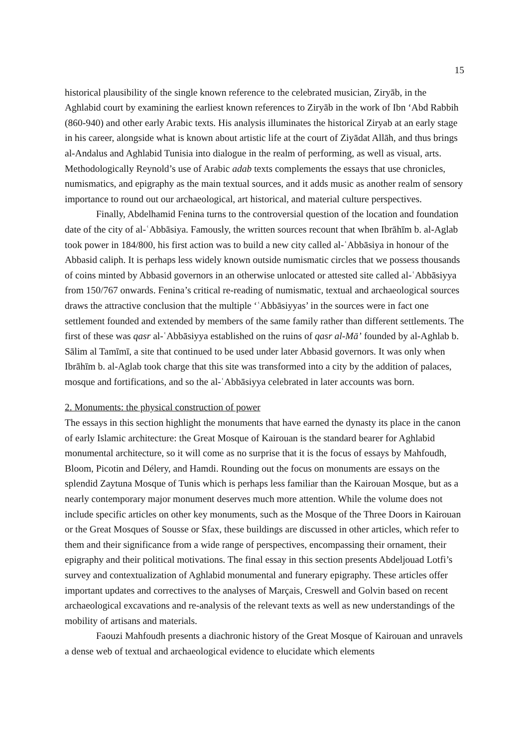15
historical plausibility of the single known reference to the celebrated musician, Ziryāb, in the Aghlabid court by examining the earliest known references to Ziryāb in the work of Ibn ‘Abd Rabbih (860-940) and other early Arabic texts. His analysis illuminates the historical Ziryab at an early stage in his career, alongside what is known about artistic life at the court of Ziyādat Allāh, and thus brings al-Andalus and Aghlabid Tunisia into dialogue in the realm of performing, as well as visual, arts. Methodologically Reynold’s use of Arabic adab texts complements the essays that use chronicles, numismatics, and epigraphy as the main textual sources, and it adds music as another realm of sensory importance to round out our archaeological, art historical, and material culture perspectives.
Finally, Abdelhamid Fenina turns to the controversial question of the location and foundation date of the city of al-ʿAbbāsiya. Famously, the written sources recount that when Ibrāhīm b. al-Aglab took power in 184/800, his first action was to build a new city called al-ʿAbbāsiya in honour of the Abbasid caliph. It is perhaps less widely known outside numismatic circles that we possess thousands of coins minted by Abbasid governors in an otherwise unlocated or attested site called al-ʿAbbāsiyya from 150/767 onwards. Fenina’s critical re-reading of numismatic, textual and archaeological sources draws the attractive conclusion that the multiple ‘ʿAbbāsiyyas’ in the sources were in fact one settlement founded and extended by members of the same family rather than different settlements. The first of these was qasr al-ʿAbbāsiyya established on the ruins of qasr al-Mā’ founded by al-Aghlab b. Sālim al Tamīmī, a site that continued to be used under later Abbasid governors. It was only when Ibrāhīm b. al-Aglab took charge that this site was transformed into a city by the addition of palaces, mosque and fortifications, and so the al-ʿAbbāsiyya celebrated in later accounts was born.
2. Monuments: the physical construction of power
The essays in this section highlight the monuments that have earned the dynasty its place in the canon of early Islamic architecture: the Great Mosque of Kairouan is the standard bearer for Aghlabid monumental architecture, so it will come as no surprise that it is the focus of essays by Mahfoudh, Bloom, Picotin and Délery, and Hamdi. Rounding out the focus on monuments are essays on the splendid Zaytuna Mosque of Tunis which is perhaps less familiar than the Kairouan Mosque, but as a nearly contemporary major monument deserves much more attention. While the volume does not include specific articles on other key monuments, such as the Mosque of the Three Doors in Kairouan or the Great Mosques of Sousse or Sfax, these buildings are discussed in other articles, which refer to them and their significance from a wide range of perspectives, encompassing their ornament, their epigraphy and their political motivations. The final essay in this section presents Abdeljouad Lotfi’s survey and contextualization of Aghlabid monumental and funerary epigraphy. These articles offer important updates and correctives to the analyses of Marçais, Creswell and Golvin based on recent archaeological excavations and re-analysis of the relevant texts as well as new understandings of the mobility of artisans and materials.
Faouzi Mahfoudh presents a diachronic history of the Great Mosque of Kairouan and unravels a dense web of textual and archaeological evidence to elucidate which elements